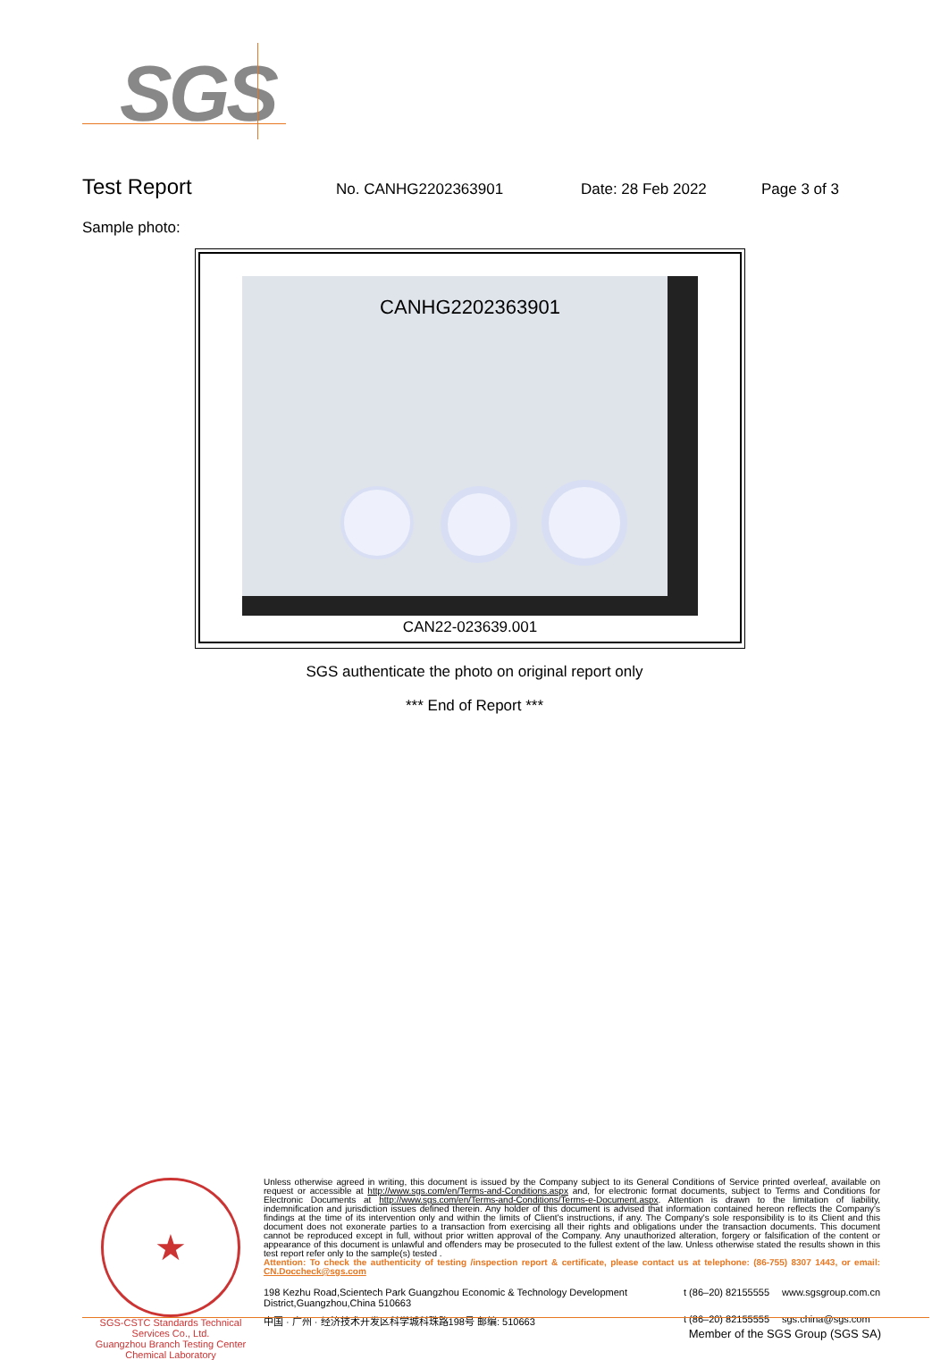SGS
Test Report
No. CANHG2202363901 Date: 28 Feb 2022 Page 3 of 3
Sample photo:
CANHG2202363901
CAN22-023639.001
SGS authenticate the photo on original report only
*** End of Report ***
★
SGS-CSTC Standards Technical Services Co., Ltd.
Guangzhou Branch Testing Center Chemical Laboratory
Unless otherwise agreed in writing, this document is issued by the Company subject to its General Conditions of Service printed overleaf, available on request or accessible at http://www.sgs.com/en/Terms-and-Conditions.aspx and, for electronic format documents, subject to Terms and Conditions for Electronic Documents at http://www.sgs.com/en/Terms-and-Conditions/Terms-e-Document.aspx. Attention is drawn to the limitation of liability, indemnification and jurisdiction issues defined therein. Any holder of this document is advised that information contained hereon reflects the Company's findings at the time of its intervention only and within the limits of Client's instructions, if any. The Company's sole responsibility is to its Client and this document does not exonerate parties to a transaction from exercising all their rights and obligations under the transaction documents. This document cannot be reproduced except in full, without prior written approval of the Company. Any unauthorized alteration, forgery or falsification of the content or appearance of this document is unlawful and offenders may be prosecuted to the fullest extent of the law. Unless otherwise stated the results shown in this test report refer only to the sample(s) tested .
Attention: To check the authenticity of testing /inspection report & certificate, please contact us at telephone: (86-755) 8307 1443, or email: CN.Doccheck@sgs.com
198 Kezhu Road,Scientech Park Guangzhou Economic & Technology Development District,Guangzhou,China 510663
t (86–20) 82155555
www.sgsgroup.com.cn
中国 · 广州 · 经济技术开发区科学城科珠路198号 邮编: 510663
t (86–20) 82155555
sgs.china@sgs.com
Member of the SGS Group (SGS SA)